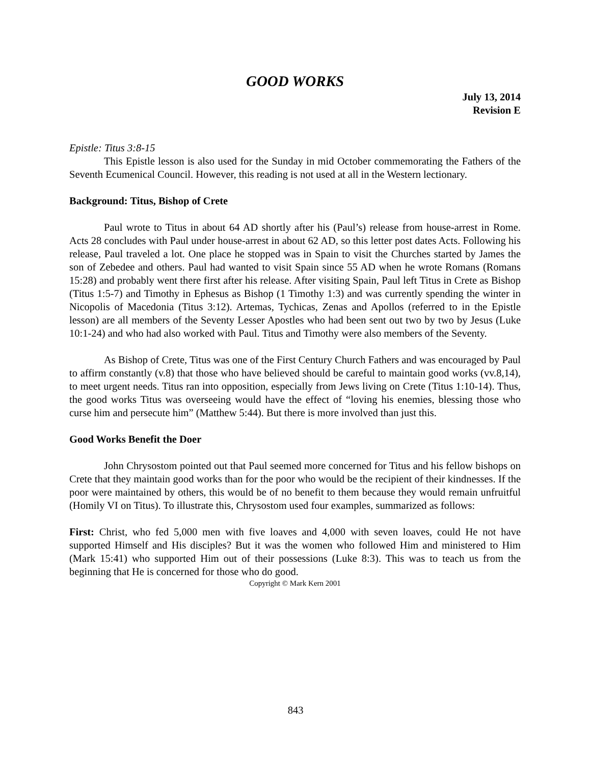GOOD WORKS
July 13, 2014
Revision E
Epistle: Titus 3:8-15
This Epistle lesson is also used for the Sunday in mid October commemorating the Fathers of the Seventh Ecumenical Council. However, this reading is not used at all in the Western lectionary.
Background: Titus, Bishop of Crete
Paul wrote to Titus in about 64 AD shortly after his (Paul’s) release from house-arrest in Rome. Acts 28 concludes with Paul under house-arrest in about 62 AD, so this letter post dates Acts. Following his release, Paul traveled a lot. One place he stopped was in Spain to visit the Churches started by James the son of Zebedee and others. Paul had wanted to visit Spain since 55 AD when he wrote Romans (Romans 15:28) and probably went there first after his release. After visiting Spain, Paul left Titus in Crete as Bishop (Titus 1:5-7) and Timothy in Ephesus as Bishop (1 Timothy 1:3) and was currently spending the winter in Nicopolis of Macedonia (Titus 3:12). Artemas, Tychicas, Zenas and Apollos (referred to in the Epistle lesson) are all members of the Seventy Lesser Apostles who had been sent out two by two by Jesus (Luke 10:1-24) and who had also worked with Paul. Titus and Timothy were also members of the Seventy.
As Bishop of Crete, Titus was one of the First Century Church Fathers and was encouraged by Paul to affirm constantly (v.8) that those who have believed should be careful to maintain good works (vv.8,14), to meet urgent needs. Titus ran into opposition, especially from Jews living on Crete (Titus 1:10-14). Thus, the good works Titus was overseeing would have the effect of “loving his enemies, blessing those who curse him and persecute him” (Matthew 5:44). But there is more involved than just this.
Good Works Benefit the Doer
John Chrysostom pointed out that Paul seemed more concerned for Titus and his fellow bishops on Crete that they maintain good works than for the poor who would be the recipient of their kindnesses. If the poor were maintained by others, this would be of no benefit to them because they would remain unfruitful (Homily VI on Titus). To illustrate this, Chrysostom used four examples, summarized as follows:
First: Christ, who fed 5,000 men with five loaves and 4,000 with seven loaves, could He not have supported Himself and His disciples? But it was the women who followed Him and ministered to Him (Mark 15:41) who supported Him out of their possessions (Luke 8:3). This was to teach us from the beginning that He is concerned for those who do good.
Copyright © Mark Kern 2001
843